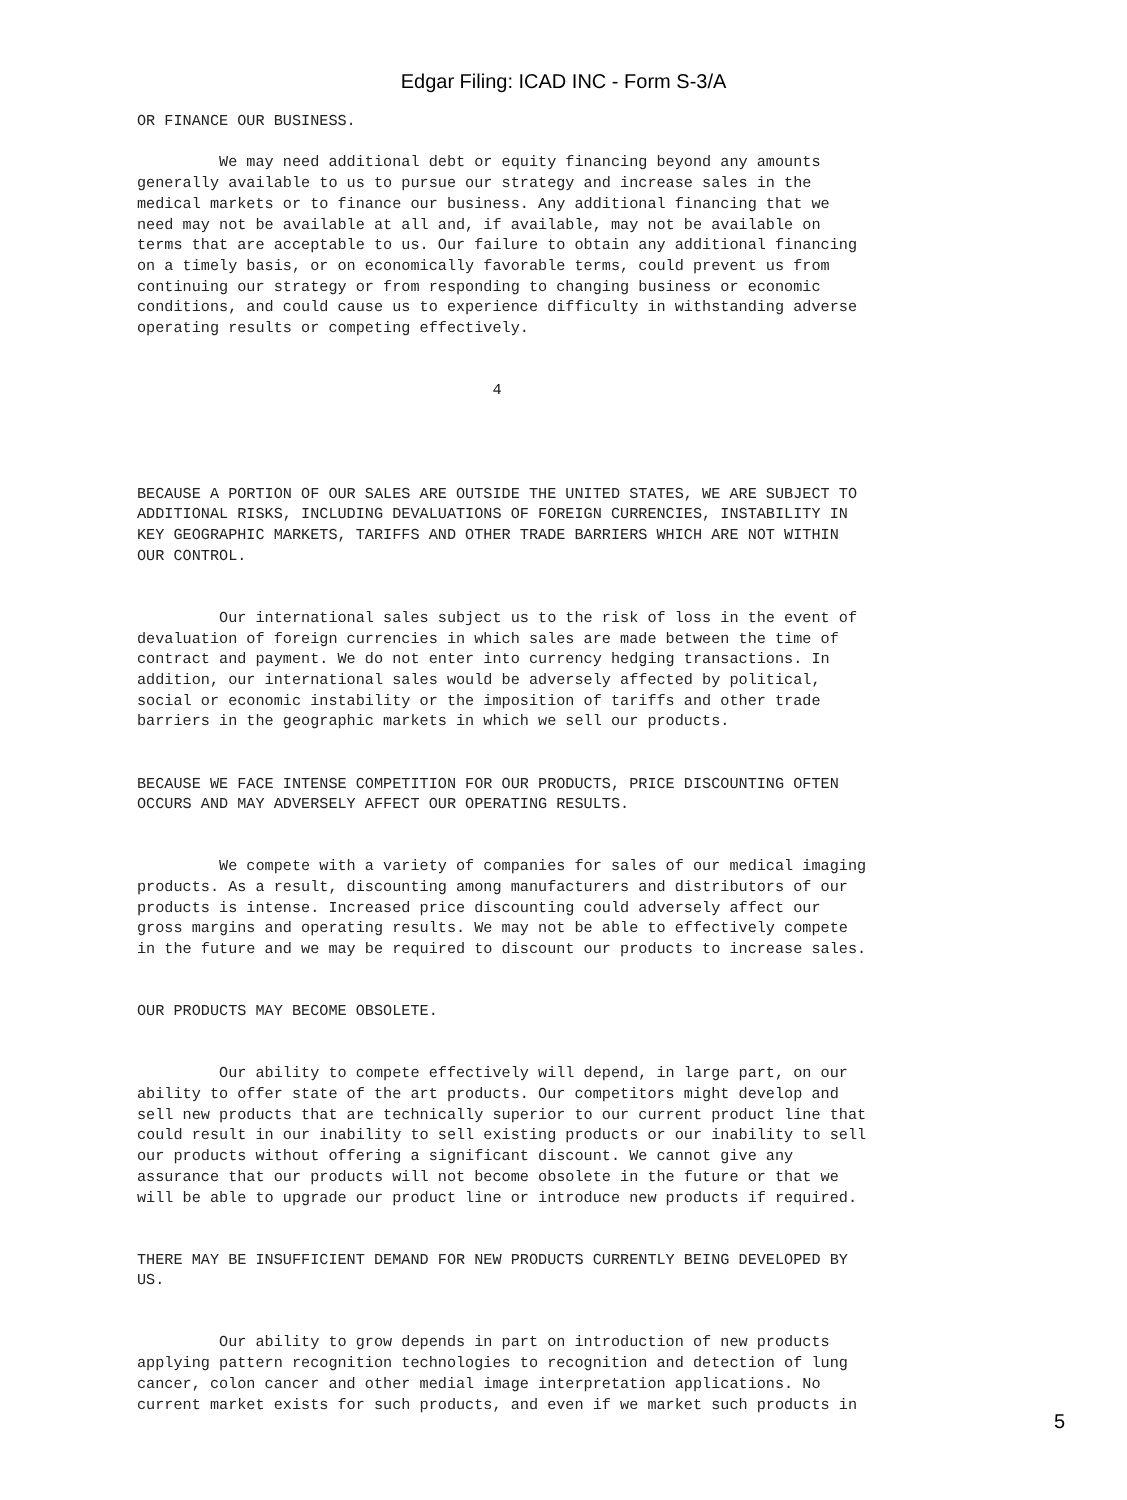Edgar Filing: ICAD INC - Form S-3/A
OR FINANCE OUR BUSINESS.

         We may need additional debt or equity financing beyond any amounts
generally available to us to pursue our strategy and increase sales in the
medical markets or to finance our business. Any additional financing that we
need may not be available at all and, if available, may not be available on
terms that are acceptable to us. Our failure to obtain any additional financing
on a timely basis, or on economically favorable terms, could prevent us from
continuing our strategy or from responding to changing business or economic
conditions, and could cause us to experience difficulty in withstanding adverse
operating results or competing effectively.


                                       4




BECAUSE A PORTION OF OUR SALES ARE OUTSIDE THE UNITED STATES, WE ARE SUBJECT TO
ADDITIONAL RISKS, INCLUDING DEVALUATIONS OF FOREIGN CURRENCIES, INSTABILITY IN
KEY GEOGRAPHIC MARKETS, TARIFFS AND OTHER TRADE BARRIERS WHICH ARE NOT WITHIN
OUR CONTROL.


         Our international sales subject us to the risk of loss in the event of
devaluation of foreign currencies in which sales are made between the time of
contract and payment. We do not enter into currency hedging transactions. In
addition, our international sales would be adversely affected by political,
social or economic instability or the imposition of tariffs and other trade
barriers in the geographic markets in which we sell our products.


BECAUSE WE FACE INTENSE COMPETITION FOR OUR PRODUCTS, PRICE DISCOUNTING OFTEN
OCCURS AND MAY ADVERSELY AFFECT OUR OPERATING RESULTS.


         We compete with a variety of companies for sales of our medical imaging
products. As a result, discounting among manufacturers and distributors of our
products is intense. Increased price discounting could adversely affect our
gross margins and operating results. We may not be able to effectively compete
in the future and we may be required to discount our products to increase sales.


OUR PRODUCTS MAY BECOME OBSOLETE.


         Our ability to compete effectively will depend, in large part, on our
ability to offer state of the art products. Our competitors might develop and
sell new products that are technically superior to our current product line that
could result in our inability to sell existing products or our inability to sell
our products without offering a significant discount. We cannot give any
assurance that our products will not become obsolete in the future or that we
will be able to upgrade our product line or introduce new products if required.


THERE MAY BE INSUFFICIENT DEMAND FOR NEW PRODUCTS CURRENTLY BEING DEVELOPED BY
US.


         Our ability to grow depends in part on introduction of new products
applying pattern recognition technologies to recognition and detection of lung
cancer, colon cancer and other medial image interpretation applications. No
current market exists for such products, and even if we market such products in
5